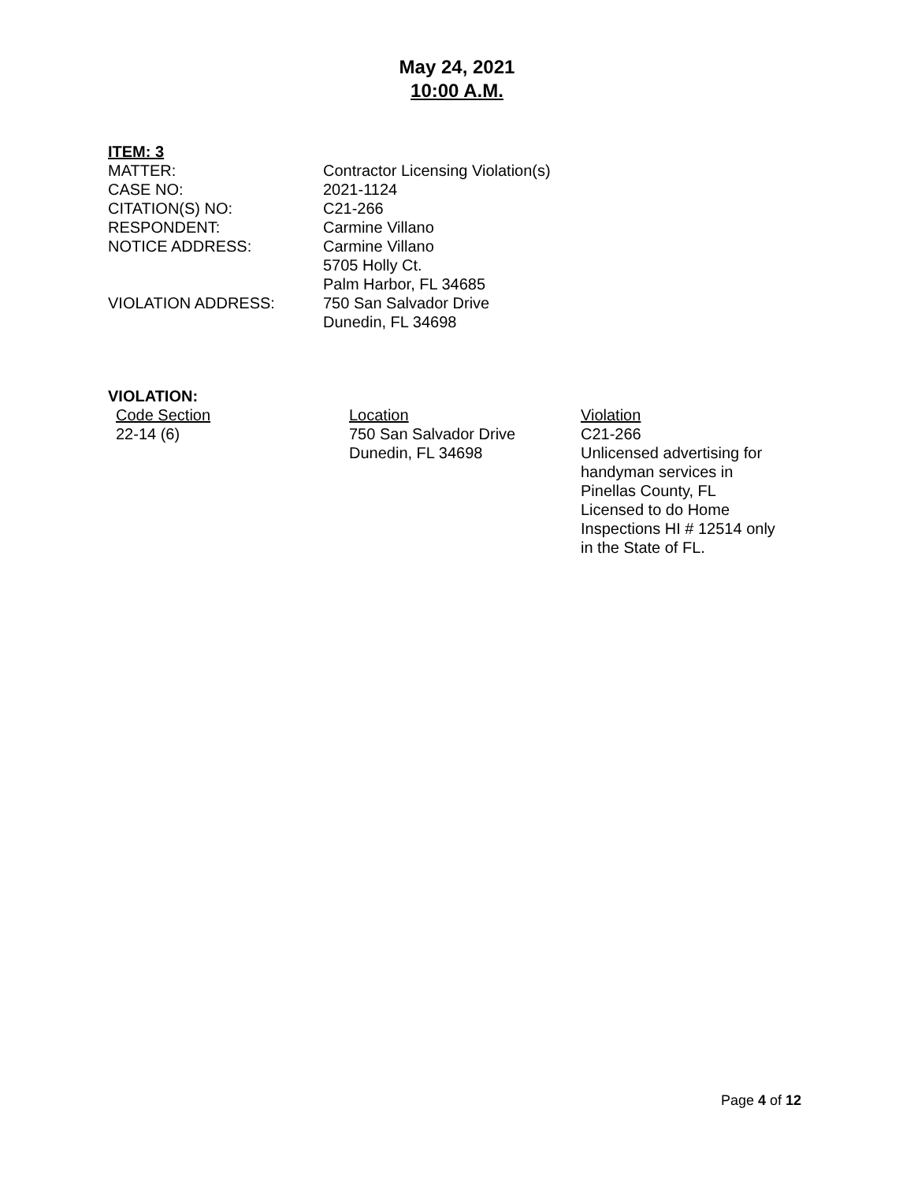May 24, 2021
10:00 A.M.
ITEM: 3
| MATTER: | Contractor Licensing Violation(s) |
| CASE NO: | 2021-1124 |
| CITATION(S) NO: | C21-266 |
| RESPONDENT: | Carmine Villano |
| NOTICE ADDRESS: | Carmine Villano 5705 Holly Ct. Palm Harbor, FL 34685 |
| VIOLATION ADDRESS: | 750 San Salvador Drive Dunedin, FL 34698 |
VIOLATION:
| Code Section | Location | Violation |
| --- | --- | --- |
| 22-14 (6) | 750 San Salvador Drive Dunedin, FL 34698 | C21-266 Unlicensed advertising for handyman services in Pinellas County, FL Licensed to do Home Inspections HI # 12514 only in the State of FL. |
Page 4 of 12